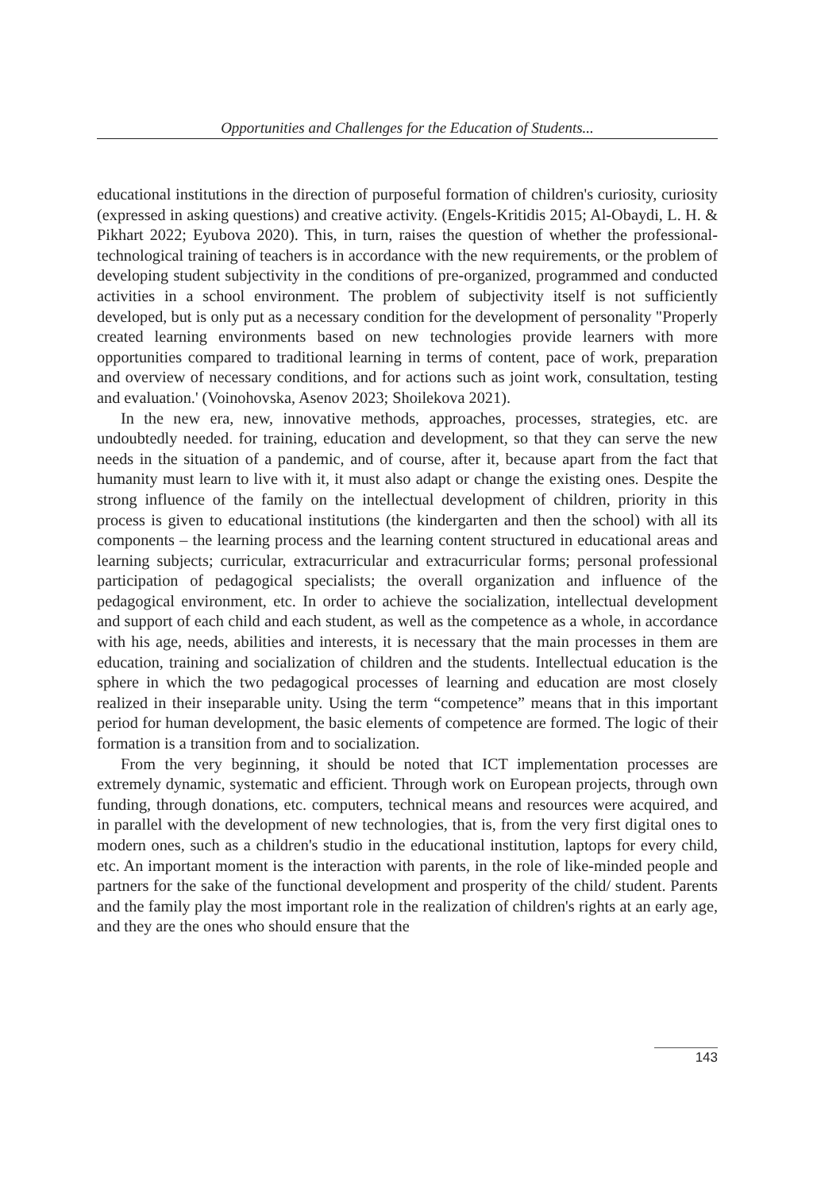Opportunities and Challenges for the Education of Students...
educational institutions in the direction of purposeful formation of children's curiosity, curiosity (expressed in asking questions) and creative activity. (Engels-Kritidis 2015; Al-Obaydi, L. H. & Pikhart 2022; Eyubova 2020). This, in turn, raises the question of whether the professional-technological training of teachers is in accordance with the new requirements, or the problem of developing student subjectivity in the conditions of pre-organized, programmed and conducted activities in a school environment. The problem of subjectivity itself is not sufficiently developed, but is only put as a necessary condition for the development of personality "Properly created learning environments based on new technologies provide learners with more opportunities compared to traditional learning in terms of content, pace of work, preparation and overview of necessary conditions, and for actions such as joint work, consultation, testing and evaluation.' (Voinohovska, Asenov 2023; Shoilekova 2021).
In the new era, new, innovative methods, approaches, processes, strategies, etc. are undoubtedly needed. for training, education and development, so that they can serve the new needs in the situation of a pandemic, and of course, after it, because apart from the fact that humanity must learn to live with it, it must also adapt or change the existing ones. Despite the strong influence of the family on the intellectual development of children, priority in this process is given to educational institutions (the kindergarten and then the school) with all its components – the learning process and the learning content structured in educational areas and learning subjects; curricular, extracurricular and extracurricular forms; personal professional participation of pedagogical specialists; the overall organization and influence of the pedagogical environment, etc. In order to achieve the socialization, intellectual development and support of each child and each student, as well as the competence as a whole, in accordance with his age, needs, abilities and interests, it is necessary that the main processes in them are education, training and socialization of children and the students. Intellectual education is the sphere in which the two pedagogical processes of learning and education are most closely realized in their inseparable unity. Using the term “competence” means that in this important period for human development, the basic elements of competence are formed. The logic of their formation is a transition from and to socialization.
From the very beginning, it should be noted that ICT implementation processes are extremely dynamic, systematic and efficient. Through work on European projects, through own funding, through donations, etc. computers, technical means and resources were acquired, and in parallel with the development of new technologies, that is, from the very first digital ones to modern ones, such as a children's studio in the educational institution, laptops for every child, etc. An important moment is the interaction with parents, in the role of like-minded people and partners for the sake of the functional development and prosperity of the child/ student. Parents and the family play the most important role in the realization of children's rights at an early age, and they are the ones who should ensure that the
143